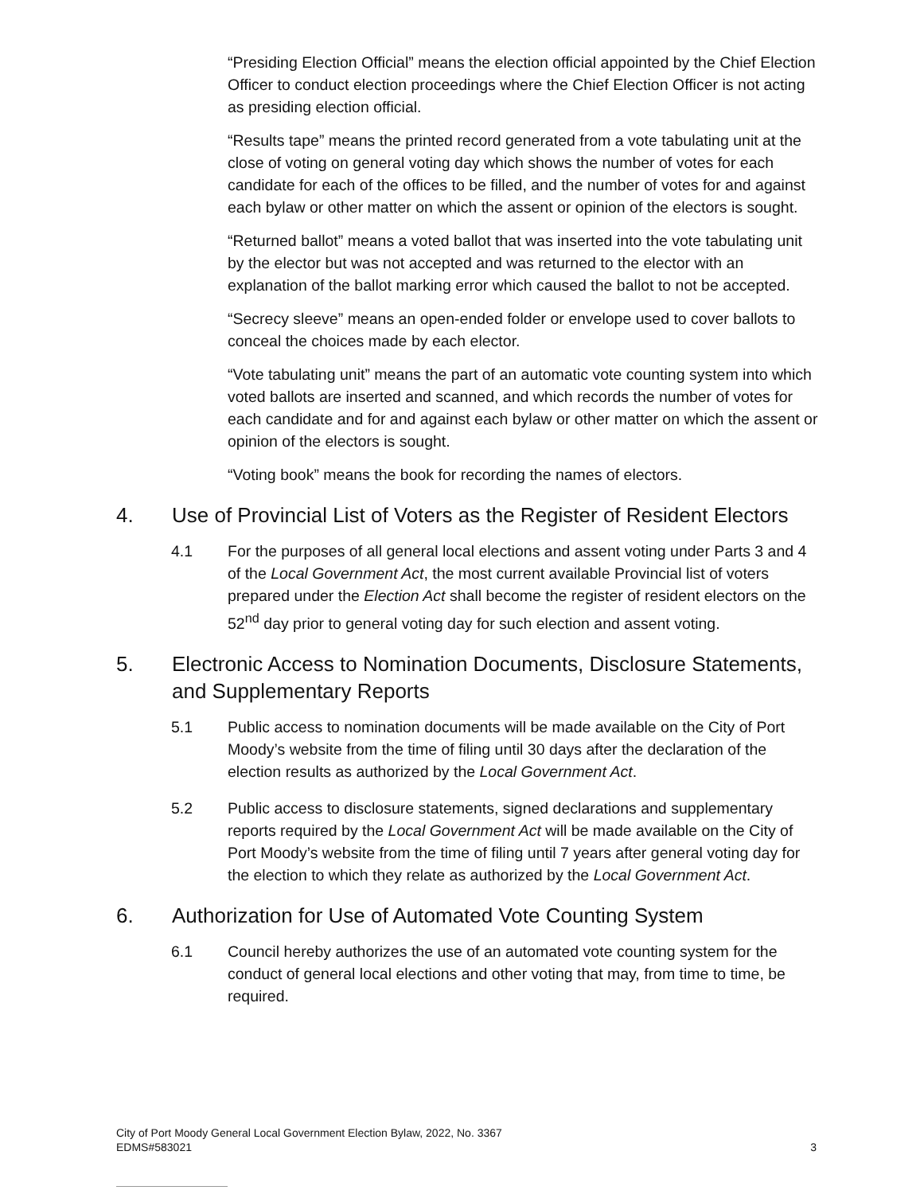“Presiding Election Official” means the election official appointed by the Chief Election Officer to conduct election proceedings where the Chief Election Officer is not acting as presiding election official.
“Results tape” means the printed record generated from a vote tabulating unit at the close of voting on general voting day which shows the number of votes for each candidate for each of the offices to be filled, and the number of votes for and against each bylaw or other matter on which the assent or opinion of the electors is sought.
“Returned ballot” means a voted ballot that was inserted into the vote tabulating unit by the elector but was not accepted and was returned to the elector with an explanation of the ballot marking error which caused the ballot to not be accepted.
“Secrecy sleeve” means an open-ended folder or envelope used to cover ballots to conceal the choices made by each elector.
“Vote tabulating unit” means the part of an automatic vote counting system into which voted ballots are inserted and scanned, and which records the number of votes for each candidate and for and against each bylaw or other matter on which the assent or opinion of the electors is sought.
“Voting book” means the book for recording the names of electors.
4. Use of Provincial List of Voters as the Register of Resident Electors
4.1 For the purposes of all general local elections and assent voting under Parts 3 and 4 of the Local Government Act, the most current available Provincial list of voters prepared under the Election Act shall become the register of resident electors on the 52<sup>nd</sup> day prior to general voting day for such election and assent voting.
5. Electronic Access to Nomination Documents, Disclosure Statements, and Supplementary Reports
5.1 Public access to nomination documents will be made available on the City of Port Moody’s website from the time of filing until 30 days after the declaration of the election results as authorized by the Local Government Act.
5.2 Public access to disclosure statements, signed declarations and supplementary reports required by the Local Government Act will be made available on the City of Port Moody’s website from the time of filing until 7 years after general voting day for the election to which they relate as authorized by the Local Government Act.
6. Authorization for Use of Automated Vote Counting System
6.1 Council hereby authorizes the use of an automated vote counting system for the conduct of general local elections and other voting that may, from time to time, be required.
City of Port Moody General Local Government Election Bylaw, 2022, No. 3367
EDMS#583021
3